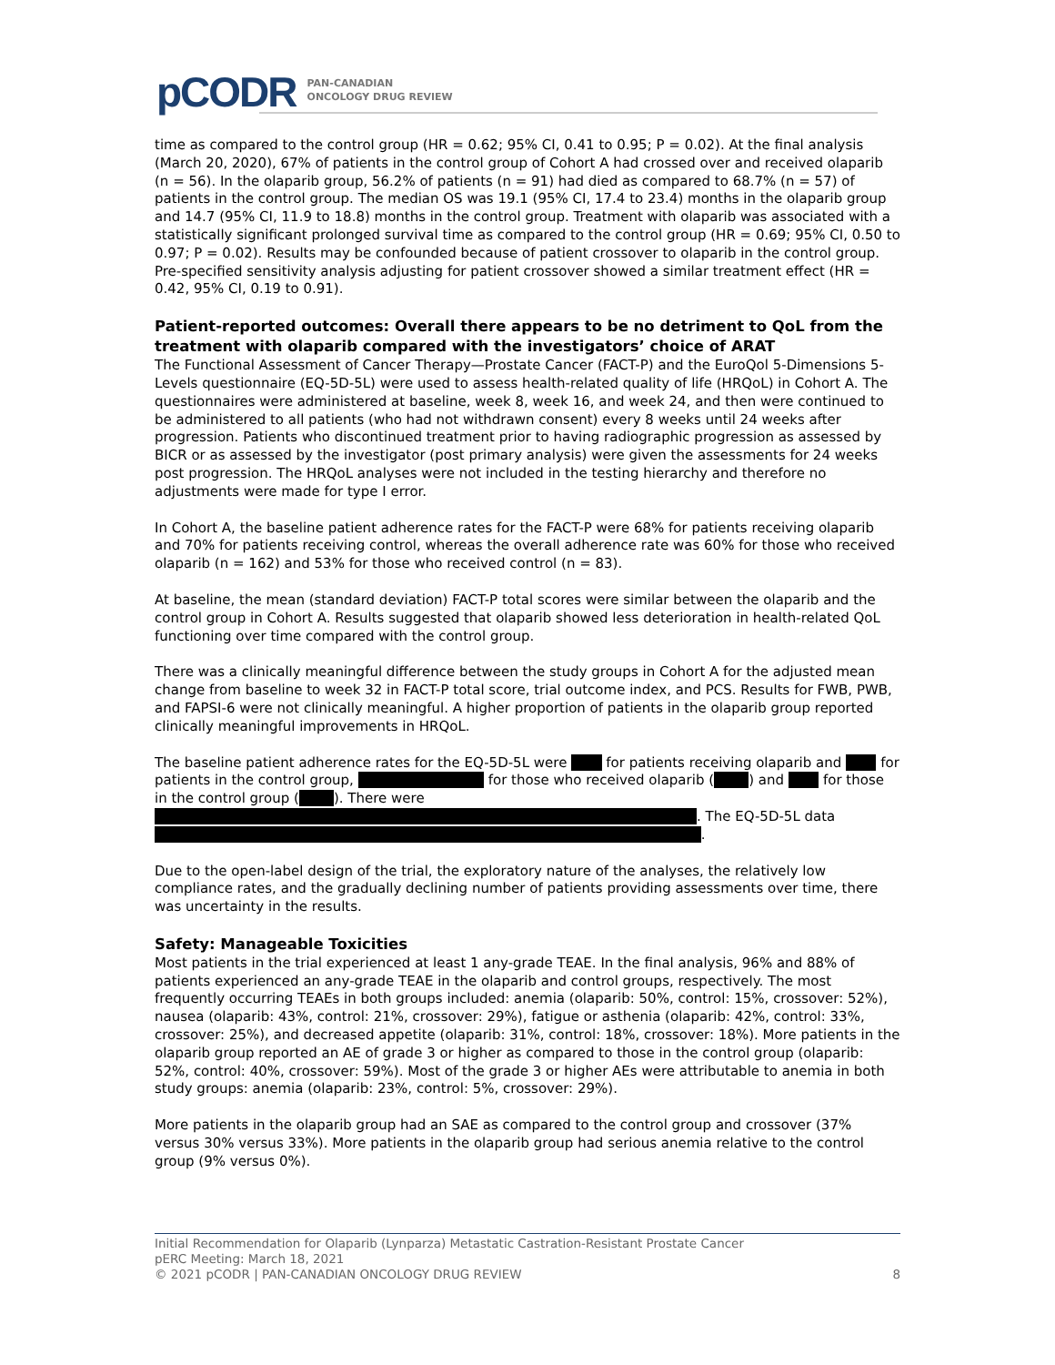pCODR PAN-CANADIAN
ONCOLOGY DRUG REVIEW
time as compared to the control group (HR = 0.62; 95% CI, 0.41 to 0.95; P = 0.02). At the final analysis (March 20, 2020), 67% of patients in the control group of Cohort A had crossed over and received olaparib (n = 56). In the olaparib group, 56.2% of patients (n = 91) had died as compared to 68.7% (n = 57) of patients in the control group. The median OS was 19.1 (95% CI, 17.4 to 23.4) months in the olaparib group and 14.7 (95% CI, 11.9 to 18.8) months in the control group. Treatment with olaparib was associated with a statistically significant prolonged survival time as compared to the control group (HR = 0.69; 95% CI, 0.50 to 0.97; P = 0.02). Results may be confounded because of patient crossover to olaparib in the control group. Pre-specified sensitivity analysis adjusting for patient crossover showed a similar treatment effect (HR = 0.42, 95% CI, 0.19 to 0.91).
Patient-reported outcomes: Overall there appears to be no detriment to QoL from the treatment with olaparib compared with the investigators’ choice of ARAT
The Functional Assessment of Cancer Therapy—Prostate Cancer (FACT-P) and the EuroQol 5-Dimensions 5-Levels questionnaire (EQ-5D-5L) were used to assess health-related quality of life (HRQoL) in Cohort A. The questionnaires were administered at baseline, week 8, week 16, and week 24, and then were continued to be administered to all patients (who had not withdrawn consent) every 8 weeks until 24 weeks after progression. Patients who discontinued treatment prior to having radiographic progression as assessed by BICR or as assessed by the investigator (post primary analysis) were given the assessments for 24 weeks post progression. The HRQoL analyses were not included in the testing hierarchy and therefore no adjustments were made for type I error.
In Cohort A, the baseline patient adherence rates for the FACT-P were 68% for patients receiving olaparib and 70% for patients receiving control, whereas the overall adherence rate was 60% for those who received olaparib (n = 162) and 53% for those who received control (n = 83).
At baseline, the mean (standard deviation) FACT-P total scores were similar between the olaparib and the control group in Cohort A. Results suggested that olaparib showed less deterioration in health-related QoL functioning over time compared with the control group.
There was a clinically meaningful difference between the study groups in Cohort A for the adjusted mean change from baseline to week 32 in FACT-P total score, trial outcome index, and PCS. Results for FWB, PWB, and FAPSI-6 were not clinically meaningful. A higher proportion of patients in the olaparib group reported clinically meaningful improvements in HRQoL.
The baseline patient adherence rates for the EQ-5D-5L were for patients receiving olaparib and for patients in the control group, for those who received olaparib ( ) and for those in the control group ( ). There were . The EQ-5D-5L data .
Due to the open-label design of the trial, the exploratory nature of the analyses, the relatively low compliance rates, and the gradually declining number of patients providing assessments over time, there was uncertainty in the results.
Safety: Manageable Toxicities
Most patients in the trial experienced at least 1 any-grade TEAE. In the final analysis, 96% and 88% of patients experienced an any-grade TEAE in the olaparib and control groups, respectively. The most frequently occurring TEAEs in both groups included: anemia (olaparib: 50%, control: 15%, crossover: 52%), nausea (olaparib: 43%, control: 21%, crossover: 29%), fatigue or asthenia (olaparib: 42%, control: 33%, crossover: 25%), and decreased appetite (olaparib: 31%, control: 18%, crossover: 18%). More patients in the olaparib group reported an AE of grade 3 or higher as compared to those in the control group (olaparib: 52%, control: 40%, crossover: 59%). Most of the grade 3 or higher AEs were attributable to anemia in both study groups: anemia (olaparib: 23%, control: 5%, crossover: 29%).
More patients in the olaparib group had an SAE as compared to the control group and crossover (37% versus 30% versus 33%). More patients in the olaparib group had serious anemia relative to the control group (9% versus 0%).
Initial Recommendation for Olaparib (Lynparza) Metastatic Castration-Resistant Prostate Cancer
pERC Meeting: March 18, 2021
© 2021 pCODR | PAN-CANADIAN ONCOLOGY DRUG REVIEW 8